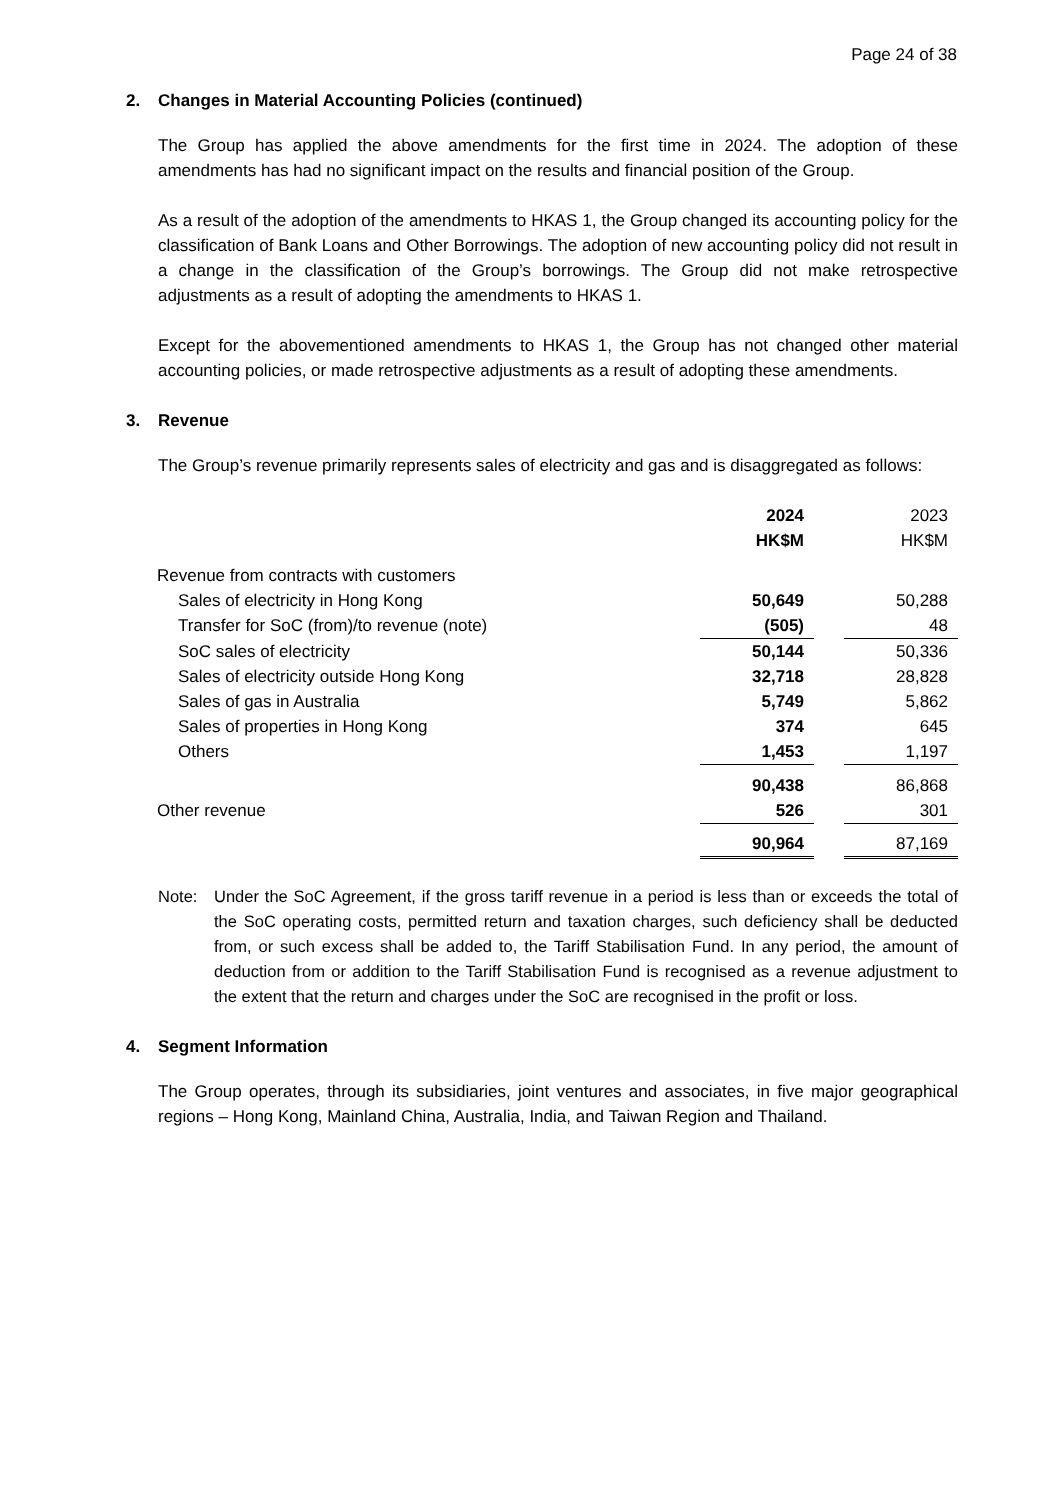Page 24 of 38
2. Changes in Material Accounting Policies (continued)
The Group has applied the above amendments for the first time in 2024. The adoption of these amendments has had no significant impact on the results and financial position of the Group.
As a result of the adoption of the amendments to HKAS 1, the Group changed its accounting policy for the classification of Bank Loans and Other Borrowings. The adoption of new accounting policy did not result in a change in the classification of the Group’s borrowings. The Group did not make retrospective adjustments as a result of adopting the amendments to HKAS 1.
Except for the abovementioned amendments to HKAS 1, the Group has not changed other material accounting policies, or made retrospective adjustments as a result of adopting these amendments.
3. Revenue
The Group’s revenue primarily represents sales of electricity and gas and is disaggregated as follows:
| | 2024 HK$M | | 2023 HK$M |
| Revenue from contracts with customers | | | |
| Sales of electricity in Hong Kong | 50,649 | | 50,288 |
| Transfer for SoC (from)/to revenue (note) | (505) | | 48 |
| SoC sales of electricity | 50,144 | | 50,336 |
| Sales of electricity outside Hong Kong | 32,718 | | 28,828 |
| Sales of gas in Australia | 5,749 | | 5,862 |
| Sales of properties in Hong Kong | 374 | | 645 |
| Others | 1,453 | | 1,197 |
| | 90,438 | | 86,868 |
| Other revenue | 526 | | 301 |
| | 90,964 | | 87,169 |
Note: Under the SoC Agreement, if the gross tariff revenue in a period is less than or exceeds the total of the SoC operating costs, permitted return and taxation charges, such deficiency shall be deducted from, or such excess shall be added to, the Tariff Stabilisation Fund. In any period, the amount of deduction from or addition to the Tariff Stabilisation Fund is recognised as a revenue adjustment to the extent that the return and charges under the SoC are recognised in the profit or loss.
4. Segment Information
The Group operates, through its subsidiaries, joint ventures and associates, in five major geographical regions – Hong Kong, Mainland China, Australia, India, and Taiwan Region and Thailand.